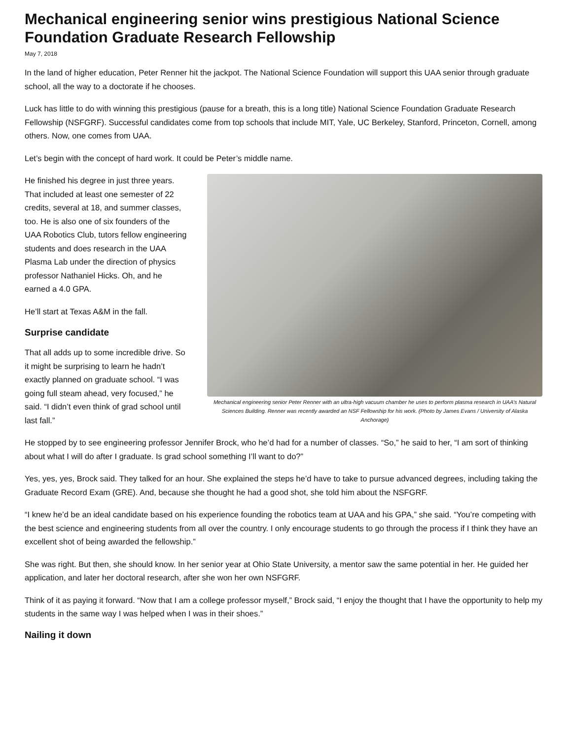Mechanical engineering senior wins prestigious National Science Foundation Graduate Research Fellowship
May 7, 2018
In the land of higher education, Peter Renner hit the jackpot. The National Science Foundation will support this UAA senior through graduate school, all the way to a doctorate if he chooses.
Luck has little to do with winning this prestigious (pause for a breath, this is a long title) National Science Foundation Graduate Research Fellowship (NSFGRF). Successful candidates come from top schools that include MIT, Yale, UC Berkeley, Stanford, Princeton, Cornell, among others. Now, one comes from UAA.
Let’s begin with the concept of hard work. It could be Peter’s middle name.
He finished his degree in just three years. That included at least one semester of 22 credits, several at 18, and summer classes, too. He is also one of six founders of the UAA Robotics Club, tutors fellow engineering students and does research in the UAA Plasma Lab under the direction of physics professor Nathaniel Hicks. Oh, and he earned a 4.0 GPA.
He’ll start at Texas A&M in the fall.
Surprise candidate
That all adds up to some incredible drive. So it might be surprising to learn he hadn’t exactly planned on graduate school. “I was going full steam ahead, very focused,” he said. “I didn’t even think of grad school until last fall.”
Mechanical engineering senior Peter Renner with an ultra-high vacuum chamber he uses to perform plasma research in UAA’s Natural Sciences Building. Renner was recently awarded an NSF Fellowship for his work. (Photo by James Evans / University of Alaska Anchorage)
He stopped by to see engineering professor Jennifer Brock, who he’d had for a number of classes. “So,” he said to her, “I am sort of thinking about what I will do after I graduate. Is grad school something I’ll want to do?”
Yes, yes, yes, Brock said. They talked for an hour. She explained the steps he’d have to take to pursue advanced degrees, including taking the Graduate Record Exam (GRE). And, because she thought he had a good shot, she told him about the NSFGRF.
“I knew he’d be an ideal candidate based on his experience founding the robotics team at UAA and his GPA,” she said. “You’re competing with the best science and engineering students from all over the country. I only encourage students to go through the process if I think they have an excellent shot of being awarded the fellowship.”
She was right. But then, she should know. In her senior year at Ohio State University, a mentor saw the same potential in her. He guided her application, and later her doctoral research, after she won her own NSFGRF.
Think of it as paying it forward. “Now that I am a college professor myself,” Brock said, “I enjoy the thought that I have the opportunity to help my students in the same way I was helped when I was in their shoes.”
Nailing it down